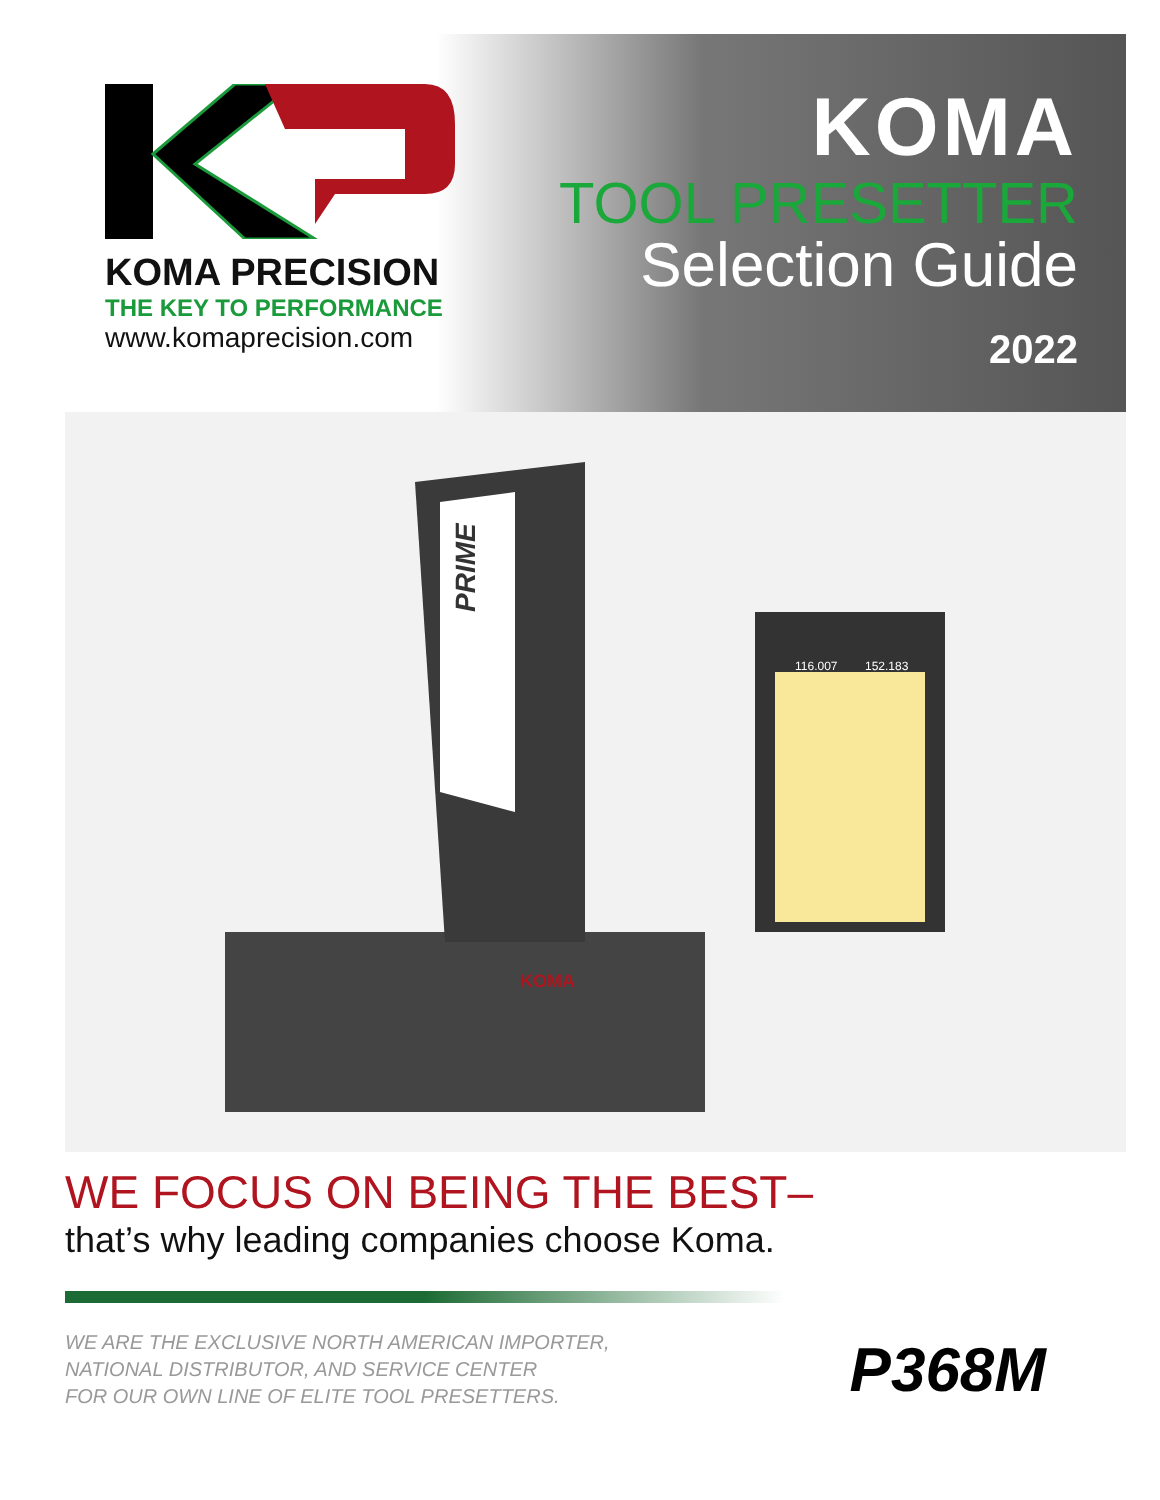KOMA PRECISION
THE KEY TO PERFORMANCE
www.komaprecision.com
KOMA
TOOL PRESETTER
Selection Guide
2022
PRIME
KOMA
116.007
152.183
WE FOCUS ON BEING THE BEST–
that’s why leading companies choose Koma.
WE ARE THE EXCLUSIVE NORTH AMERICAN IMPORTER,
NATIONAL DISTRIBUTOR, AND SERVICE CENTER
FOR OUR OWN LINE OF ELITE TOOL PRESETTERS.
P368M